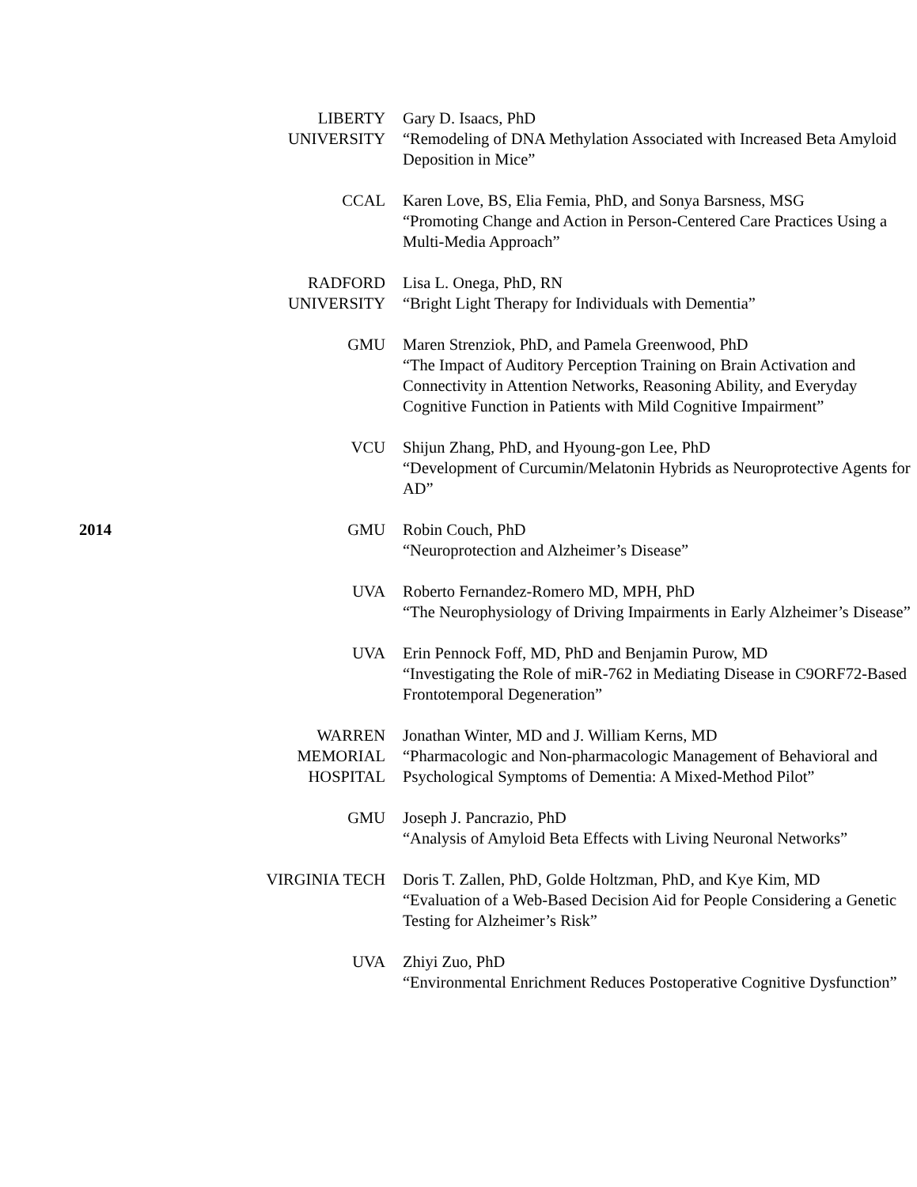| | LIBERTY UNIVERSITY | Gary D. Isaacs, PhD “Remodeling of DNA Methylation Associated with Increased Beta Amyloid Deposition in Mice” |
| | CCAL | Karen Love, BS, Elia Femia, PhD, and Sonya Barsness, MSG “Promoting Change and Action in Person-Centered Care Practices Using a Multi-Media Approach” |
| | RADFORD UNIVERSITY | Lisa L. Onega, PhD, RN “Bright Light Therapy for Individuals with Dementia” |
| | GMU | Maren Strenziok, PhD, and Pamela Greenwood, PhD “The Impact of Auditory Perception Training on Brain Activation and Connectivity in Attention Networks, Reasoning Ability, and Everyday Cognitive Function in Patients with Mild Cognitive Impairment” |
| | VCU | Shijun Zhang, PhD, and Hyoung-gon Lee, PhD “Development of Curcumin/Melatonin Hybrids as Neuroprotective Agents for AD” |
| 2014 | GMU | Robin Couch, PhD “Neuroprotection and Alzheimer’s Disease” |
| | UVA | Roberto Fernandez-Romero MD, MPH, PhD “The Neurophysiology of Driving Impairments in Early Alzheimer’s Disease” |
| | UVA | Erin Pennock Foff, MD, PhD and Benjamin Purow, MD “Investigating the Role of miR-762 in Mediating Disease in C9ORF72-Based Frontotemporal Degeneration” |
| | WARREN MEMORIAL HOSPITAL | Jonathan Winter, MD and J. William Kerns, MD “Pharmacologic and Non-pharmacologic Management of Behavioral and Psychological Symptoms of Dementia: A Mixed-Method Pilot” |
| | GMU | Joseph J. Pancrazio, PhD “Analysis of Amyloid Beta Effects with Living Neuronal Networks” |
| | VIRGINIA TECH | Doris T. Zallen, PhD, Golde Holtzman, PhD, and Kye Kim, MD “Evaluation of a Web-Based Decision Aid for People Considering a Genetic Testing for Alzheimer’s Risk” |
| | UVA | Zhiyi Zuo, PhD “Environmental Enrichment Reduces Postoperative Cognitive Dysfunction” |